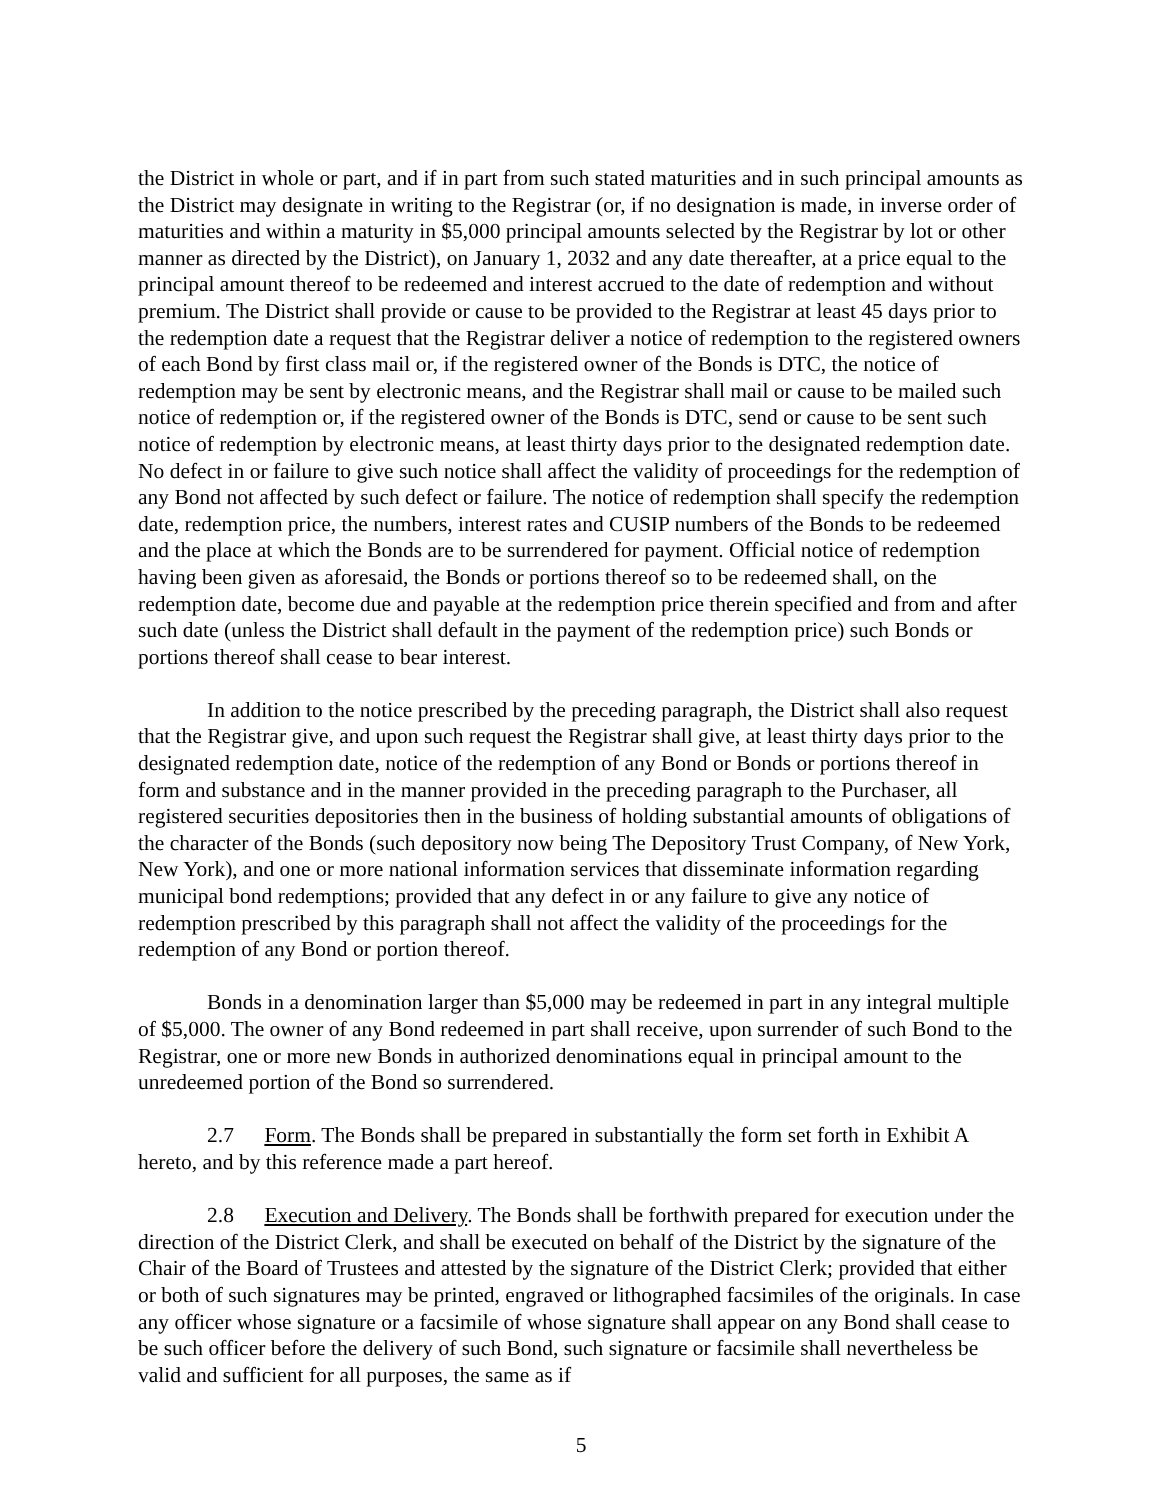the District in whole or part, and if in part from such stated maturities and in such principal amounts as the District may designate in writing to the Registrar (or, if no designation is made, in inverse order of maturities and within a maturity in $5,000 principal amounts selected by the Registrar by lot or other manner as directed by the District), on January 1, 2032 and any date thereafter, at a price equal to the principal amount thereof to be redeemed and interest accrued to the date of redemption and without premium. The District shall provide or cause to be provided to the Registrar at least 45 days prior to the redemption date a request that the Registrar deliver a notice of redemption to the registered owners of each Bond by first class mail or, if the registered owner of the Bonds is DTC, the notice of redemption may be sent by electronic means, and the Registrar shall mail or cause to be mailed such notice of redemption or, if the registered owner of the Bonds is DTC, send or cause to be sent such notice of redemption by electronic means, at least thirty days prior to the designated redemption date. No defect in or failure to give such notice shall affect the validity of proceedings for the redemption of any Bond not affected by such defect or failure. The notice of redemption shall specify the redemption date, redemption price, the numbers, interest rates and CUSIP numbers of the Bonds to be redeemed and the place at which the Bonds are to be surrendered for payment. Official notice of redemption having been given as aforesaid, the Bonds or portions thereof so to be redeemed shall, on the redemption date, become due and payable at the redemption price therein specified and from and after such date (unless the District shall default in the payment of the redemption price) such Bonds or portions thereof shall cease to bear interest.
In addition to the notice prescribed by the preceding paragraph, the District shall also request that the Registrar give, and upon such request the Registrar shall give, at least thirty days prior to the designated redemption date, notice of the redemption of any Bond or Bonds or portions thereof in form and substance and in the manner provided in the preceding paragraph to the Purchaser, all registered securities depositories then in the business of holding substantial amounts of obligations of the character of the Bonds (such depository now being The Depository Trust Company, of New York, New York), and one or more national information services that disseminate information regarding municipal bond redemptions; provided that any defect in or any failure to give any notice of redemption prescribed by this paragraph shall not affect the validity of the proceedings for the redemption of any Bond or portion thereof.
Bonds in a denomination larger than $5,000 may be redeemed in part in any integral multiple of $5,000. The owner of any Bond redeemed in part shall receive, upon surrender of such Bond to the Registrar, one or more new Bonds in authorized denominations equal in principal amount to the unredeemed portion of the Bond so surrendered.
2.7 Form. The Bonds shall be prepared in substantially the form set forth in Exhibit A hereto, and by this reference made a part hereof.
2.8 Execution and Delivery. The Bonds shall be forthwith prepared for execution under the direction of the District Clerk, and shall be executed on behalf of the District by the signature of the Chair of the Board of Trustees and attested by the signature of the District Clerk; provided that either or both of such signatures may be printed, engraved or lithographed facsimiles of the originals. In case any officer whose signature or a facsimile of whose signature shall appear on any Bond shall cease to be such officer before the delivery of such Bond, such signature or facsimile shall nevertheless be valid and sufficient for all purposes, the same as if
5